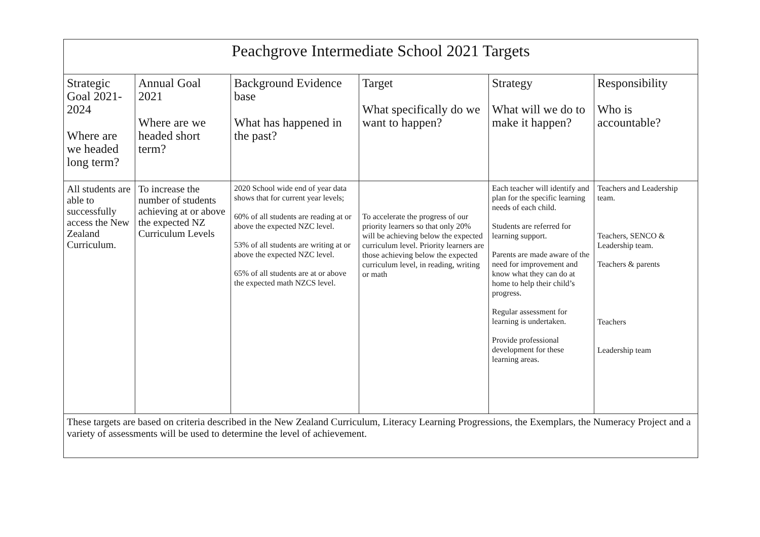| Peachgrove Intermediate School 2021 Targets | | | | | |
| Strategic Goal 2021-2024 Where are we headed long term? | Annual Goal 2021 Where are we headed short term? | Background Evidence base What has happened in the past? | Target What specifically do we want to happen? | Strategy What will we do to make it happen? | Responsibility Who is accountable? |
| All students are able to successfully access the New Zealand Curriculum. | To increase the number of students achieving at or above the expected NZ Curriculum Levels | 2020 School wide end of year data shows that for current year levels; 60% of all students are reading at or above the expected NZC level. 53% of all students are writing at or above the expected NZC level. 65% of all students are at or above the expected math NZCS level. | To accelerate the progress of our priority learners so that only 20% will be achieving below the expected curriculum level. Priority learners are those achieving below the expected curriculum level, in reading, writing or math | Each teacher will identify and plan for the specific learning needs of each child. Students are referred for learning support. Parents are made aware of the need for improvement and know what they can do at home to help their child’s progress. Regular assessment for learning is undertaken. Provide professional development for these learning areas. | Teachers and Leadership team. Teachers, SENCO & Leadership team. Teachers & parents Teachers Leadership team |
| These targets are based on criteria described in the New Zealand Curriculum, Literacy Learning Progressions, the Exemplars, the Numeracy Project and a variety of assessments will be used to determine the level of achievement. | | | | | |